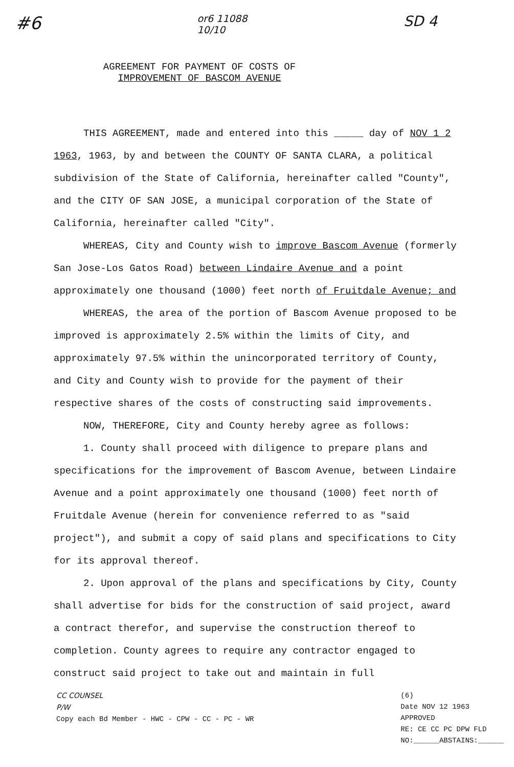#6 or6 11088
10/10 SD 4
AGREEMENT FOR PAYMENT OF COSTS OF
IMPROVEMENT OF BASCOM AVENUE
THIS AGREEMENT, made and entered into this _____ day of NOV 1 2 1963, 1963, by and between the COUNTY OF SANTA CLARA, a political subdivision of the State of California, hereinafter called "County", and the CITY OF SAN JOSE, a municipal corporation of the State of California, hereinafter called "City".
WHEREAS, City and County wish to improve Bascom Avenue (formerly San Jose-Los Gatos Road) between Lindaire Avenue and a point approximately one thousand (1000) feet north of Fruitdale Avenue; and
WHEREAS, the area of the portion of Bascom Avenue proposed to be improved is approximately 2.5% within the limits of City, and approximately 97.5% within the unincorporated territory of County, and City and County wish to provide for the payment of their respective shares of the costs of constructing said improvements.
NOW, THEREFORE, City and County hereby agree as follows:
1. County shall proceed with diligence to prepare plans and specifications for the improvement of Bascom Avenue, between Lindaire Avenue and a point approximately one thousand (1000) feet north of Fruitdale Avenue (herein for convenience referred to as "said project"), and submit a copy of said plans and specifications to City for its approval thereof.
2. Upon approval of the plans and specifications by City, County shall advertise for bids for the construction of said project, award a contract therefor, and supervise the construction thereof to completion. County agrees to require any contractor engaged to construct said project to take out and maintain in full
CC COUNSEL
P/W
Copy each Bd Member - HWC - CPW - CC - PC - WR
(6)
Date NOV 12 1963
APPROVED
RE: CE CC PC DPW FLD
NO:______ABSTAINS:______